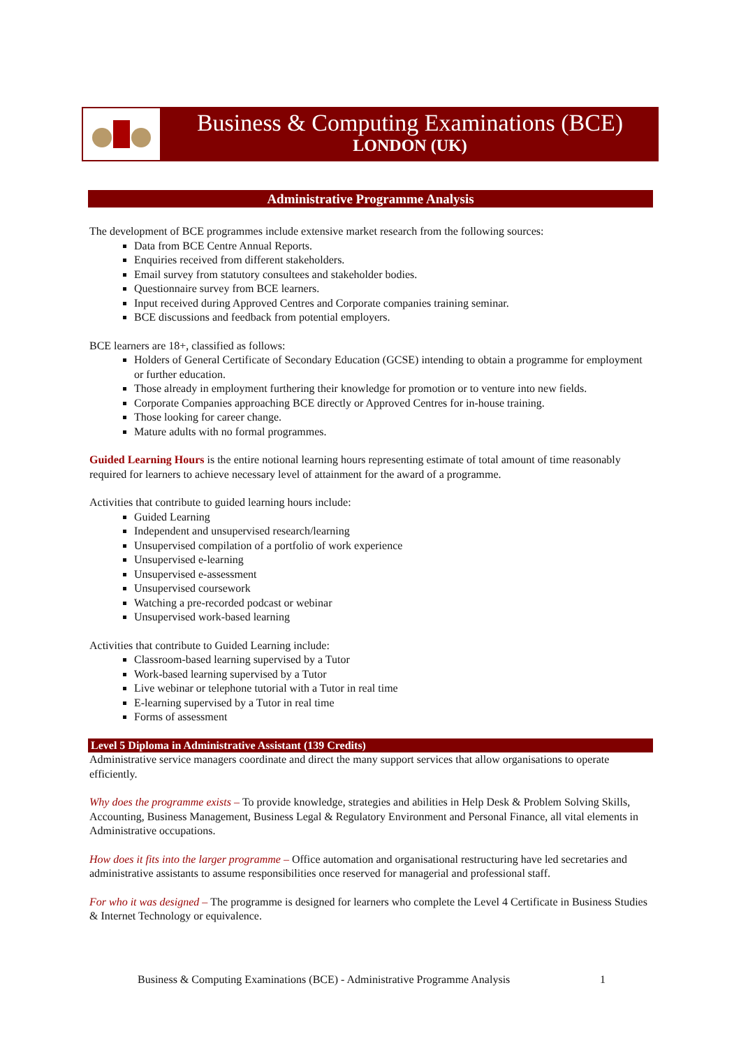Business & Computing Examinations (BCE)
LONDON (UK)
Administrative Programme Analysis
The development of BCE programmes include extensive market research from the following sources:
Data from BCE Centre Annual Reports.
Enquiries received from different stakeholders.
Email survey from statutory consultees and stakeholder bodies.
Questionnaire survey from BCE learners.
Input received during Approved Centres and Corporate companies training seminar.
BCE discussions and feedback from potential employers.
BCE learners are 18+, classified as follows:
Holders of General Certificate of Secondary Education (GCSE) intending to obtain a programme for employment or further education.
Those already in employment furthering their knowledge for promotion or to venture into new fields.
Corporate Companies approaching BCE directly or Approved Centres for in-house training.
Those looking for career change.
Mature adults with no formal programmes.
Guided Learning Hours is the entire notional learning hours representing estimate of total amount of time reasonably required for learners to achieve necessary level of attainment for the award of a programme.
Activities that contribute to guided learning hours include:
Guided Learning
Independent and unsupervised research/learning
Unsupervised compilation of a portfolio of work experience
Unsupervised e-learning
Unsupervised e-assessment
Unsupervised coursework
Watching a pre-recorded podcast or webinar
Unsupervised work-based learning
Activities that contribute to Guided Learning include:
Classroom-based learning supervised by a Tutor
Work-based learning supervised by a Tutor
Live webinar or telephone tutorial with a Tutor in real time
E-learning supervised by a Tutor in real time
Forms of assessment
Level 5 Diploma in Administrative Assistant (139 Credits)
Administrative service managers coordinate and direct the many support services that allow organisations to operate efficiently.
Why does the programme exists – To provide knowledge, strategies and abilities in Help Desk & Problem Solving Skills, Accounting, Business Management, Business Legal & Regulatory Environment and Personal Finance, all vital elements in Administrative occupations.
How does it fits into the larger programme – Office automation and organisational restructuring have led secretaries and administrative assistants to assume responsibilities once reserved for managerial and professional staff.
For who it was designed – The programme is designed for learners who complete the Level 4 Certificate in Business Studies & Internet Technology or equivalence.
Business & Computing Examinations (BCE) - Administrative Programme Analysis 1